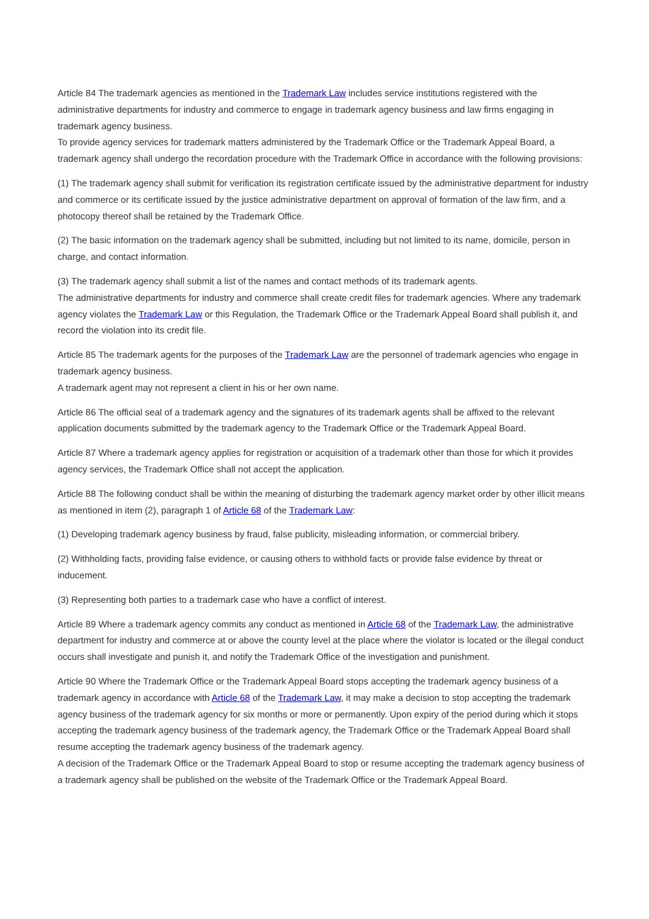Article 84 The trademark agencies as mentioned in the Trademark Law includes service institutions registered with the administrative departments for industry and commerce to engage in trademark agency business and law firms engaging in trademark agency business.
To provide agency services for trademark matters administered by the Trademark Office or the Trademark Appeal Board, a trademark agency shall undergo the recordation procedure with the Trademark Office in accordance with the following provisions:
(1) The trademark agency shall submit for verification its registration certificate issued by the administrative department for industry and commerce or its certificate issued by the justice administrative department on approval of formation of the law firm, and a photocopy thereof shall be retained by the Trademark Office.
(2) The basic information on the trademark agency shall be submitted, including but not limited to its name, domicile, person in charge, and contact information.
(3) The trademark agency shall submit a list of the names and contact methods of its trademark agents.
The administrative departments for industry and commerce shall create credit files for trademark agencies. Where any trademark agency violates the Trademark Law or this Regulation, the Trademark Office or the Trademark Appeal Board shall publish it, and record the violation into its credit file.
Article 85 The trademark agents for the purposes of the Trademark Law are the personnel of trademark agencies who engage in trademark agency business.
A trademark agent may not represent a client in his or her own name.
Article 86 The official seal of a trademark agency and the signatures of its trademark agents shall be affixed to the relevant application documents submitted by the trademark agency to the Trademark Office or the Trademark Appeal Board.
Article 87 Where a trademark agency applies for registration or acquisition of a trademark other than those for which it provides agency services, the Trademark Office shall not accept the application.
Article 88 The following conduct shall be within the meaning of disturbing the trademark agency market order by other illicit means as mentioned in item (2), paragraph 1 of Article 68 of the Trademark Law:
(1) Developing trademark agency business by fraud, false publicity, misleading information, or commercial bribery.
(2) Withholding facts, providing false evidence, or causing others to withhold facts or provide false evidence by threat or inducement.
(3) Representing both parties to a trademark case who have a conflict of interest.
Article 89 Where a trademark agency commits any conduct as mentioned in Article 68 of the Trademark Law, the administrative department for industry and commerce at or above the county level at the place where the violator is located or the illegal conduct occurs shall investigate and punish it, and notify the Trademark Office of the investigation and punishment.
Article 90 Where the Trademark Office or the Trademark Appeal Board stops accepting the trademark agency business of a trademark agency in accordance with Article 68 of the Trademark Law, it may make a decision to stop accepting the trademark agency business of the trademark agency for six months or more or permanently. Upon expiry of the period during which it stops accepting the trademark agency business of the trademark agency, the Trademark Office or the Trademark Appeal Board shall resume accepting the trademark agency business of the trademark agency.
A decision of the Trademark Office or the Trademark Appeal Board to stop or resume accepting the trademark agency business of a trademark agency shall be published on the website of the Trademark Office or the Trademark Appeal Board.